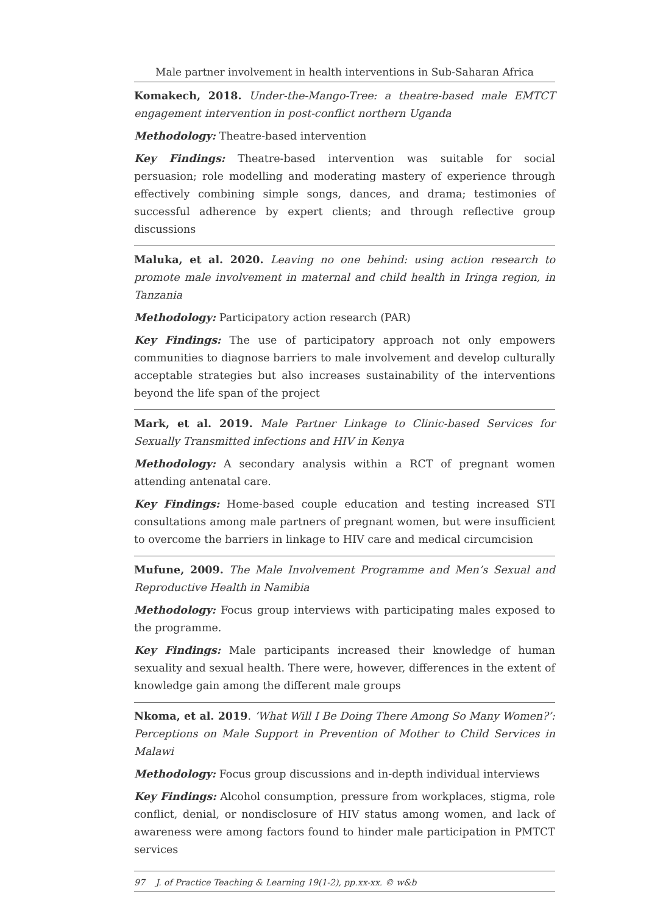Male partner involvement in health interventions in Sub-Saharan Africa
Komakech, 2018. Under-the-Mango-Tree: a theatre-based male EMTCT engagement intervention in post-conflict northern Uganda
Methodology: Theatre-based intervention
Key Findings: Theatre-based intervention was suitable for social persuasion; role modelling and moderating mastery of experience through effectively combining simple songs, dances, and drama; testimonies of successful adherence by expert clients; and through reflective group discussions
Maluka, et al. 2020. Leaving no one behind: using action research to promote male involvement in maternal and child health in Iringa region, in Tanzania
Methodology: Participatory action research (PAR)
Key Findings: The use of participatory approach not only empowers communities to diagnose barriers to male involvement and develop culturally acceptable strategies but also increases sustainability of the interventions beyond the life span of the project
Mark, et al. 2019. Male Partner Linkage to Clinic-based Services for Sexually Transmitted infections and HIV in Kenya
Methodology: A secondary analysis within a RCT of pregnant women attending antenatal care.
Key Findings: Home-based couple education and testing increased STI consultations among male partners of pregnant women, but were insufficient to overcome the barriers in linkage to HIV care and medical circumcision
Mufune, 2009. The Male Involvement Programme and Men’s Sexual and Reproductive Health in Namibia
Methodology: Focus group interviews with participating males exposed to the programme.
Key Findings: Male participants increased their knowledge of human sexuality and sexual health. There were, however, differences in the extent of knowledge gain among the different male groups
Nkoma, et al. 2019. ‘What Will I Be Doing There Among So Many Women?’: Perceptions on Male Support in Prevention of Mother to Child Services in Malawi
Methodology: Focus group discussions and in-depth individual interviews
Key Findings: Alcohol consumption, pressure from workplaces, stigma, role conflict, denial, or nondisclosure of HIV status among women, and lack of awareness were among factors found to hinder male participation in PMTCT services
97 J. of Practice Teaching & Learning 19(1-2), pp.xx-xx. © w&b